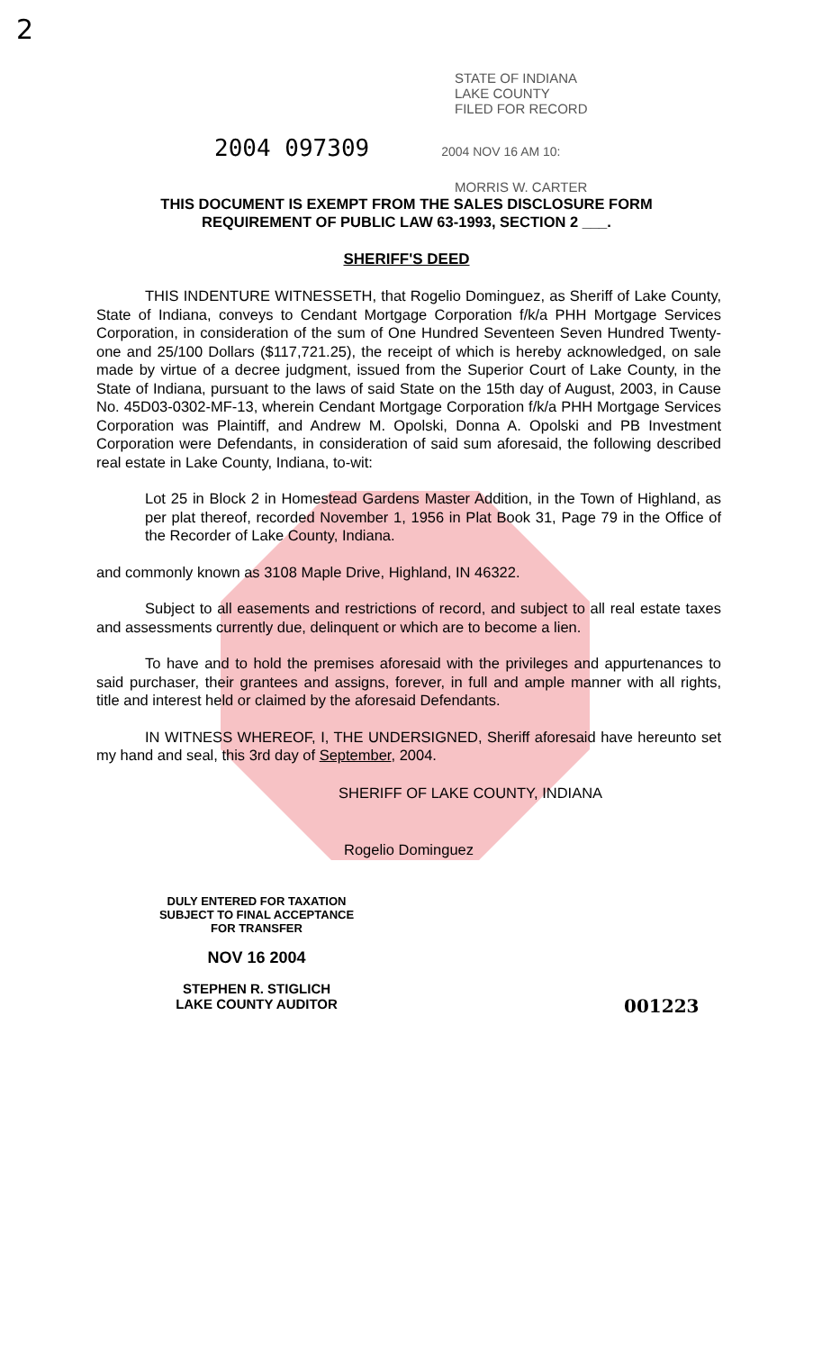2
STATE OF INDIANA
LAKE COUNTY
FILED FOR RECORD
2004 097309
2004 NOV 16 AM 10:
MORRIS W. CARTER
THIS DOCUMENT IS EXEMPT FROM THE SALES DISCLOSURE FORM
REQUIREMENT OF PUBLIC LAW 63-1993, SECTION 2 ___.
SHERIFF'S DEED
THIS INDENTURE WITNESSETH, that Rogelio Dominguez, as Sheriff of Lake County, State of Indiana, conveys to Cendant Mortgage Corporation f/k/a PHH Mortgage Services Corporation, in consideration of the sum of One Hundred Seventeen Seven Hundred Twenty-one and 25/100 Dollars ($117,721.25), the receipt of which is hereby acknowledged, on sale made by virtue of a decree judgment, issued from the Superior Court of Lake County, in the State of Indiana, pursuant to the laws of said State on the 15th day of August, 2003, in Cause No. 45D03-0302-MF-13, wherein Cendant Mortgage Corporation f/k/a PHH Mortgage Services Corporation was Plaintiff, and Andrew M. Opolski, Donna A. Opolski and PB Investment Corporation were Defendants, in consideration of said sum aforesaid, the following described real estate in Lake County, Indiana, to-wit:
Lot 25 in Block 2 in Homestead Gardens Master Addition, in the Town of Highland, as per plat thereof, recorded November 1, 1956 in Plat Book 31, Page 79 in the Office of the Recorder of Lake County, Indiana.
and commonly known as 3108 Maple Drive, Highland, IN 46322.
Subject to all easements and restrictions of record, and subject to all real estate taxes and assessments currently due, delinquent or which are to become a lien.
To have and to hold the premises aforesaid with the privileges and appurtenances to said purchaser, their grantees and assigns, forever, in full and ample manner with all rights, title and interest held or claimed by the aforesaid Defendants.
IN WITNESS WHEREOF, I, THE UNDERSIGNED, Sheriff aforesaid have hereunto set my hand and seal, this 3rd day of September, 2004.
SHERIFF OF LAKE COUNTY, INDIANA
Rogelio Dominguez
DULY ENTERED FOR TAXATION SUBJECT TO FINAL ACCEPTANCE FOR TRANSFER
NOV 16 2004
STEPHEN R. STIGLICH
LAKE COUNTY AUDITOR
001223